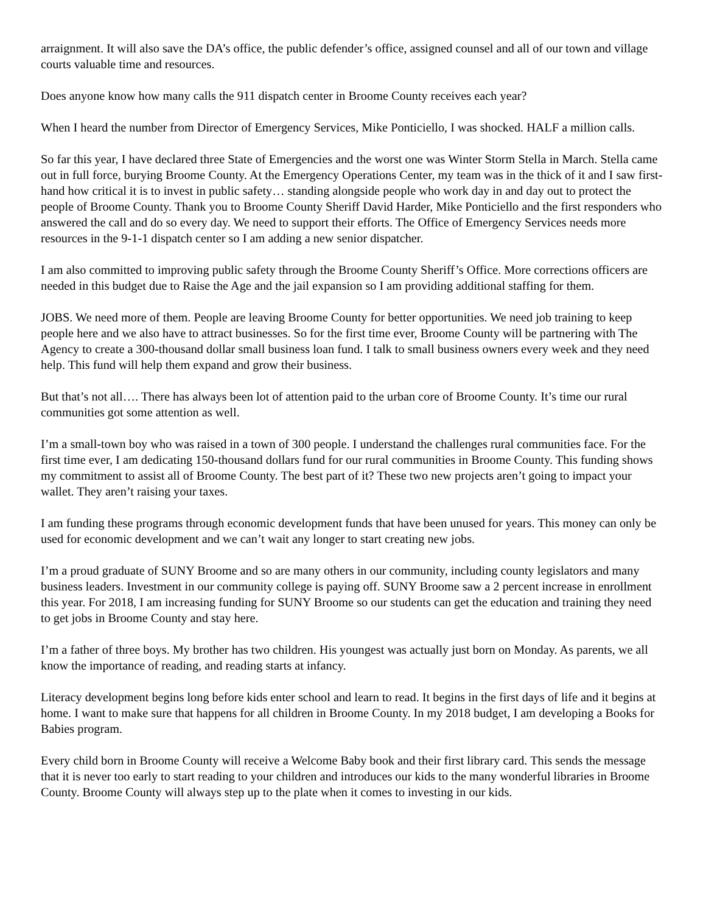arraignment. It will also save the DA’s office, the public defender’s office, assigned counsel and all of our town and village courts valuable time and resources.
Does anyone know how many calls the 911 dispatch center in Broome County receives each year?
When I heard the number from Director of Emergency Services, Mike Ponticiello, I was shocked. HALF a million calls.
So far this year, I have declared three State of Emergencies and the worst one was Winter Storm Stella in March. Stella came out in full force, burying Broome County. At the Emergency Operations Center, my team was in the thick of it and I saw first-hand how critical it is to invest in public safety… standing alongside people who work day in and day out to protect the people of Broome County. Thank you to Broome County Sheriff David Harder, Mike Ponticiello and the first responders who answered the call and do so every day. We need to support their efforts. The Office of Emergency Services needs more resources in the 9-1-1 dispatch center so I am adding a new senior dispatcher.
I am also committed to improving public safety through the Broome County Sheriff’s Office. More corrections officers are needed in this budget due to Raise the Age and the jail expansion so I am providing additional staffing for them.
JOBS. We need more of them. People are leaving Broome County for better opportunities. We need job training to keep people here and we also have to attract businesses. So for the first time ever, Broome County will be partnering with The Agency to create a 300-thousand dollar small business loan fund. I talk to small business owners every week and they need help. This fund will help them expand and grow their business.
But that’s not all…. There has always been lot of attention paid to the urban core of Broome County. It’s time our rural communities got some attention as well.
I’m a small-town boy who was raised in a town of 300 people. I understand the challenges rural communities face. For the first time ever, I am dedicating 150-thousand dollars fund for our rural communities in Broome County. This funding shows my commitment to assist all of Broome County. The best part of it? These two new projects aren’t going to impact your wallet. They aren’t raising your taxes.
I am funding these programs through economic development funds that have been unused for years. This money can only be used for economic development and we can’t wait any longer to start creating new jobs.
I’m a proud graduate of SUNY Broome and so are many others in our community, including county legislators and many business leaders. Investment in our community college is paying off. SUNY Broome saw a 2 percent increase in enrollment this year. For 2018, I am increasing funding for SUNY Broome so our students can get the education and training they need to get jobs in Broome County and stay here.
I’m a father of three boys. My brother has two children. His youngest was actually just born on Monday. As parents, we all know the importance of reading, and reading starts at infancy.
Literacy development begins long before kids enter school and learn to read. It begins in the first days of life and it begins at home. I want to make sure that happens for all children in Broome County. In my 2018 budget, I am developing a Books for Babies program.
Every child born in Broome County will receive a Welcome Baby book and their first library card. This sends the message that it is never too early to start reading to your children and introduces our kids to the many wonderful libraries in Broome County. Broome County will always step up to the plate when it comes to investing in our kids.